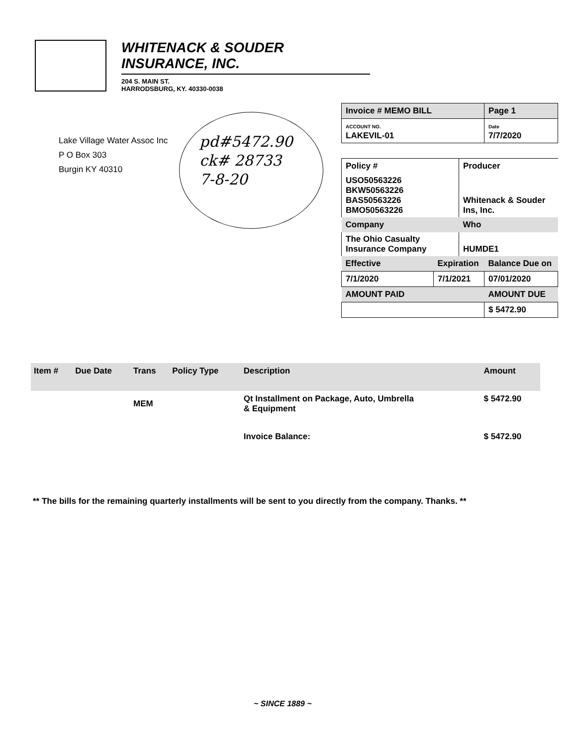WHITENACK & SOUDER INSURANCE, INC.
204 S. MAIN ST.
HARRODSBURG, KY. 40330-0038
Lake Village Water Assoc Inc
P O Box 303
Burgin KY 40310
pd#5472.90
ck# 28733
7-8-20
| Invoice # MEMO BILL | | | Page 1 |
| ACCOUNT NO. LAKEVIL-01 | | | Date 7/7/2020 |
| Policy # | | Producer | |
| USO50563226 BKW50563226 BAS50563226 BMO50563226 | | Whitenack & Souder Ins, Inc. | |
| Company | | Who | |
| The Ohio Casualty Insurance Company | | HUMDE1 | |
| Effective | Expiration | | Balance Due on |
| 7/1/2020 | 7/1/2021 | | 07/01/2020 |
| AMOUNT PAID | | | AMOUNT DUE |
| | | | $ 5472.90 |
| Item # | Due Date | Trans | Policy Type | Description | Amount |
| --- | --- | --- | --- | --- | --- |
| | | MEM | | Qt Installment on Package, Auto, Umbrella & Equipment | $ 5472.90 |
| | | | | Invoice Balance: | $ 5472.90 |
** The bills for the remaining quarterly installments will be sent to you directly from the company. Thanks. **
~ SINCE 1889 ~